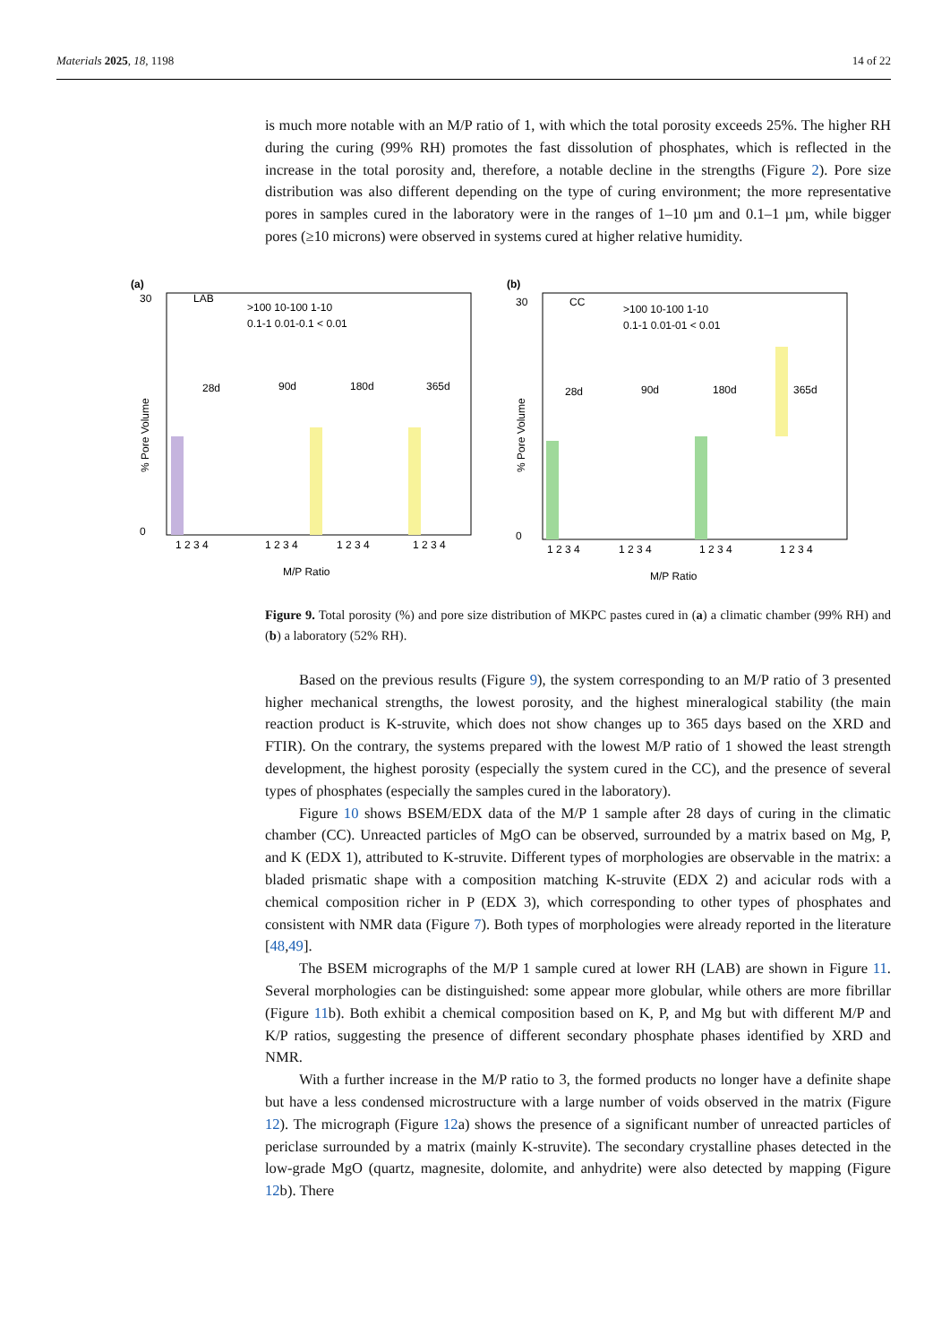Materials 2025, 18, 1198 14 of 22
is much more notable with an M/P ratio of 1, with which the total porosity exceeds 25%. The higher RH during the curing (99% RH) promotes the fast dissolution of phosphates, which is reflected in the increase in the total porosity and, therefore, a notable decline in the strengths (Figure 2). Pore size distribution was also different depending on the type of curing environment; the more representative pores in samples cured in the laboratory were in the ranges of 1–10 µm and 0.1–1 µm, while bigger pores (≥10 microns) were observed in systems cured at higher relative humidity.
(a)
LAB
>100 10-100 1-10
0.1-1 0.01-0.1 < 0.01
28d
90d
180d
365d
30
0
% Pore Volume
1 2 3 4
1 2 3 4
1 2 3 4
1 2 3 4
M/P Ratio
(b)
CC
>100 10-100 1-10
0.1-1 0.01-01 < 0.01
28d
90d
180d
365d
30
0
% Pore Volume
1 2 3 4
1 2 3 4
1 2 3 4
1 2 3 4
M/P Ratio
Figure 9. Total porosity (%) and pore size distribution of MKPC pastes cured in (a) a climatic chamber (99% RH) and (b) a laboratory (52% RH).
Based on the previous results (Figure 9), the system corresponding to an M/P ratio of 3 presented higher mechanical strengths, the lowest porosity, and the highest mineralogical stability (the main reaction product is K-struvite, which does not show changes up to 365 days based on the XRD and FTIR). On the contrary, the systems prepared with the lowest M/P ratio of 1 showed the least strength development, the highest porosity (especially the system cured in the CC), and the presence of several types of phosphates (especially the samples cured in the laboratory).
Figure 10 shows BSEM/EDX data of the M/P 1 sample after 28 days of curing in the climatic chamber (CC). Unreacted particles of MgO can be observed, surrounded by a matrix based on Mg, P, and K (EDX 1), attributed to K-struvite. Different types of morphologies are observable in the matrix: a bladed prismatic shape with a composition matching K-struvite (EDX 2) and acicular rods with a chemical composition richer in P (EDX 3), which corresponding to other types of phosphates and consistent with NMR data (Figure 7). Both types of morphologies were already reported in the literature [48,49].
The BSEM micrographs of the M/P 1 sample cured at lower RH (LAB) are shown in Figure 11. Several morphologies can be distinguished: some appear more globular, while others are more fibrillar (Figure 11b). Both exhibit a chemical composition based on K, P, and Mg but with different M/P and K/P ratios, suggesting the presence of different secondary phosphate phases identified by XRD and NMR.
With a further increase in the M/P ratio to 3, the formed products no longer have a definite shape but have a less condensed microstructure with a large number of voids observed in the matrix (Figure 12). The micrograph (Figure 12a) shows the presence of a significant number of unreacted particles of periclase surrounded by a matrix (mainly K-struvite). The secondary crystalline phases detected in the low-grade MgO (quartz, magnesite, dolomite, and anhydrite) were also detected by mapping (Figure 12b). There